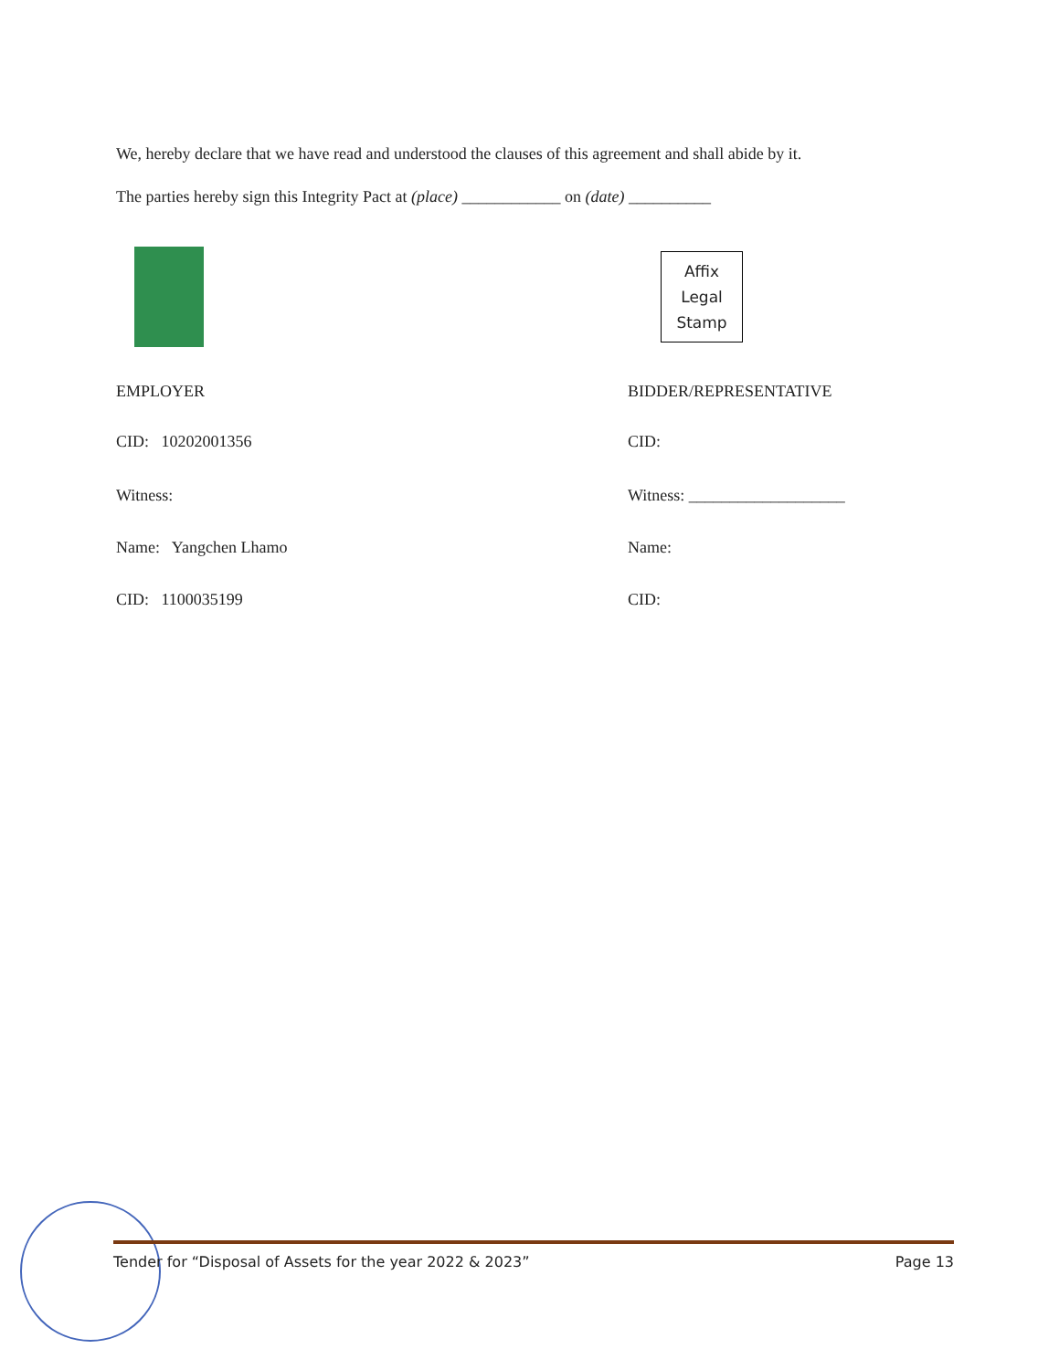We, hereby declare that we have read and understood the clauses of this agreement and shall abide by it.
The parties hereby sign this Integrity Pact at (place) ____________ on (date) __________
Affix
Legal
Stamp
EMPLOYER BIDDER/REPRESENTATIVE
CID: 10202001356 CID:
Witness: Witness: ___________________
Name: Yangchen Lhamo Name:
CID: 1100035199 CID:
Tender for “Disposal of Assets for the year 2022 & 2023” Page 13